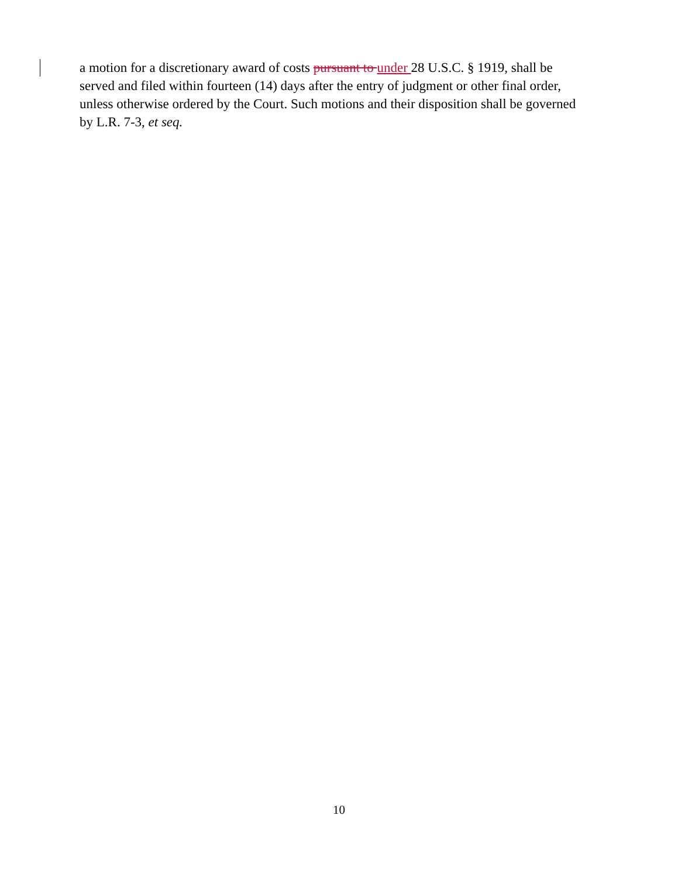a motion for a discretionary award of costs pursuant to under 28 U.S.C. § 1919, shall be served and filed within fourteen (14) days after the entry of judgment or other final order, unless otherwise ordered by the Court. Such motions and their disposition shall be governed by L.R. 7-3, et seq.
10